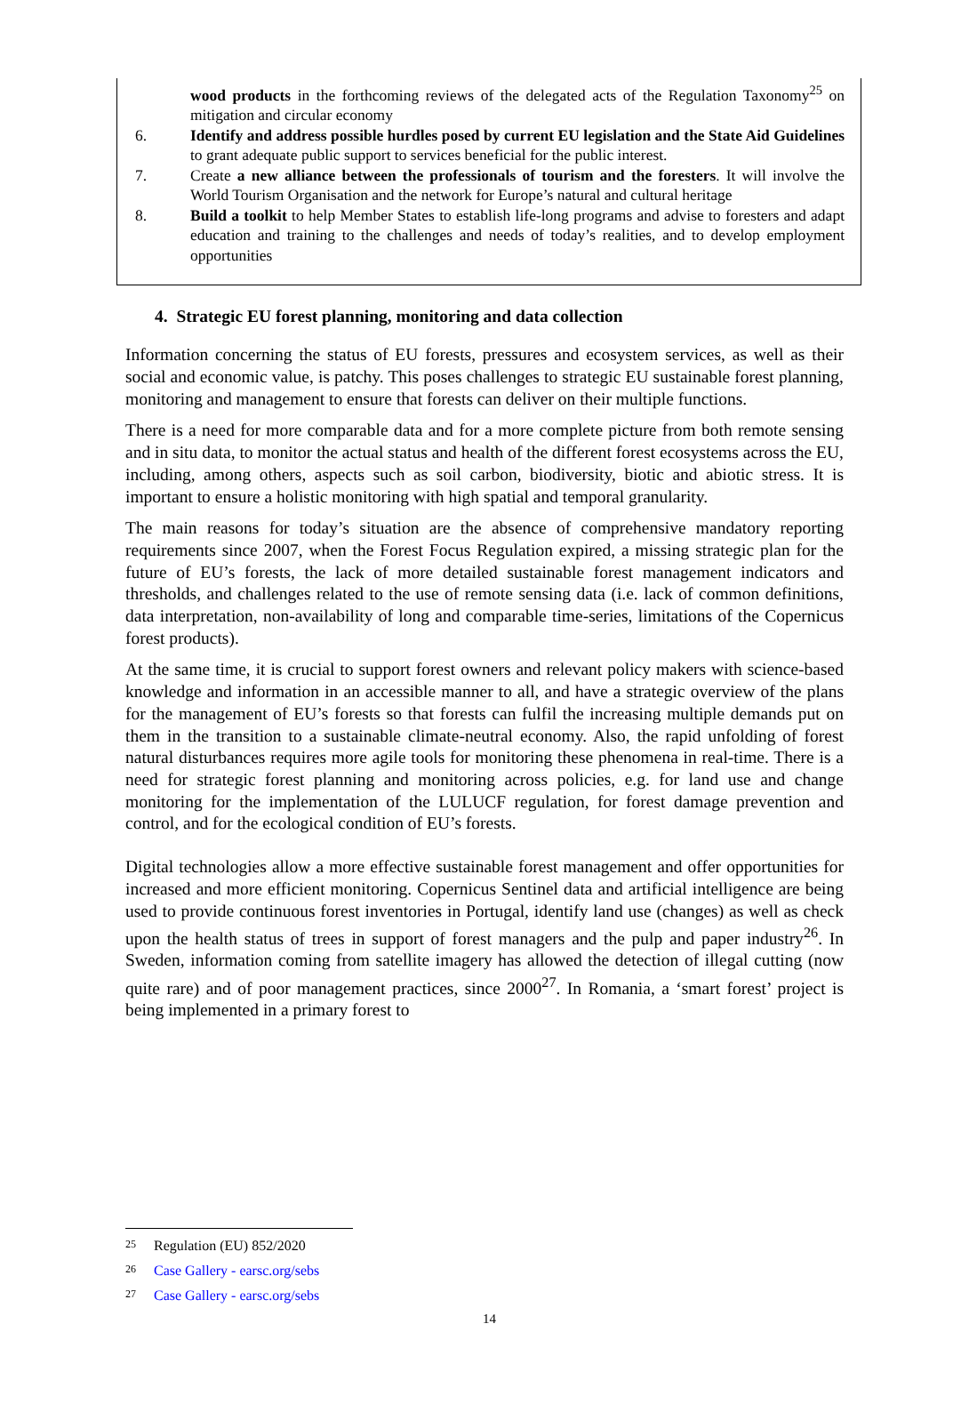wood products in the forthcoming reviews of the delegated acts of the Regulation Taxonomy<sup>25</sup> on mitigation and circular economy
6. Identify and address possible hurdles posed by current EU legislation and the State Aid Guidelines to grant adequate public support to services beneficial for the public interest.
7. Create a new alliance between the professionals of tourism and the foresters. It will involve the World Tourism Organisation and the network for Europe’s natural and cultural heritage
8. Build a toolkit to help Member States to establish life-long programs and advise to foresters and adapt education and training to the challenges and needs of today’s realities, and to develop employment opportunities
4. Strategic EU forest planning, monitoring and data collection
Information concerning the status of EU forests, pressures and ecosystem services, as well as their social and economic value, is patchy. This poses challenges to strategic EU sustainable forest planning, monitoring and management to ensure that forests can deliver on their multiple functions.
There is a need for more comparable data and for a more complete picture from both remote sensing and in situ data, to monitor the actual status and health of the different forest ecosystems across the EU, including, among others, aspects such as soil carbon, biodiversity, biotic and abiotic stress. It is important to ensure a holistic monitoring with high spatial and temporal granularity.
The main reasons for today’s situation are the absence of comprehensive mandatory reporting requirements since 2007, when the Forest Focus Regulation expired, a missing strategic plan for the future of EU’s forests, the lack of more detailed sustainable forest management indicators and thresholds, and challenges related to the use of remote sensing data (i.e. lack of common definitions, data interpretation, non-availability of long and comparable time-series, limitations of the Copernicus forest products).
At the same time, it is crucial to support forest owners and relevant policy makers with science-based knowledge and information in an accessible manner to all, and have a strategic overview of the plans for the management of EU’s forests so that forests can fulfil the increasing multiple demands put on them in the transition to a sustainable climate-neutral economy. Also, the rapid unfolding of forest natural disturbances requires more agile tools for monitoring these phenomena in real-time. There is a need for strategic forest planning and monitoring across policies, e.g. for land use and change monitoring for the implementation of the LULUCF regulation, for forest damage prevention and control, and for the ecological condition of EU’s forests.
Digital technologies allow a more effective sustainable forest management and offer opportunities for increased and more efficient monitoring. Copernicus Sentinel data and artificial intelligence are being used to provide continuous forest inventories in Portugal, identify land use (changes) as well as check upon the health status of trees in support of forest managers and the pulp and paper industry<sup>26</sup>. In Sweden, information coming from satellite imagery has allowed the detection of illegal cutting (now quite rare) and of poor management practices, since 2000<sup>27</sup>. In Romania, a ‘smart forest’ project is being implemented in a primary forest to
25 Regulation (EU) 852/2020
26 Case Gallery - earsc.org/sebs
27 Case Gallery - earsc.org/sebs
14